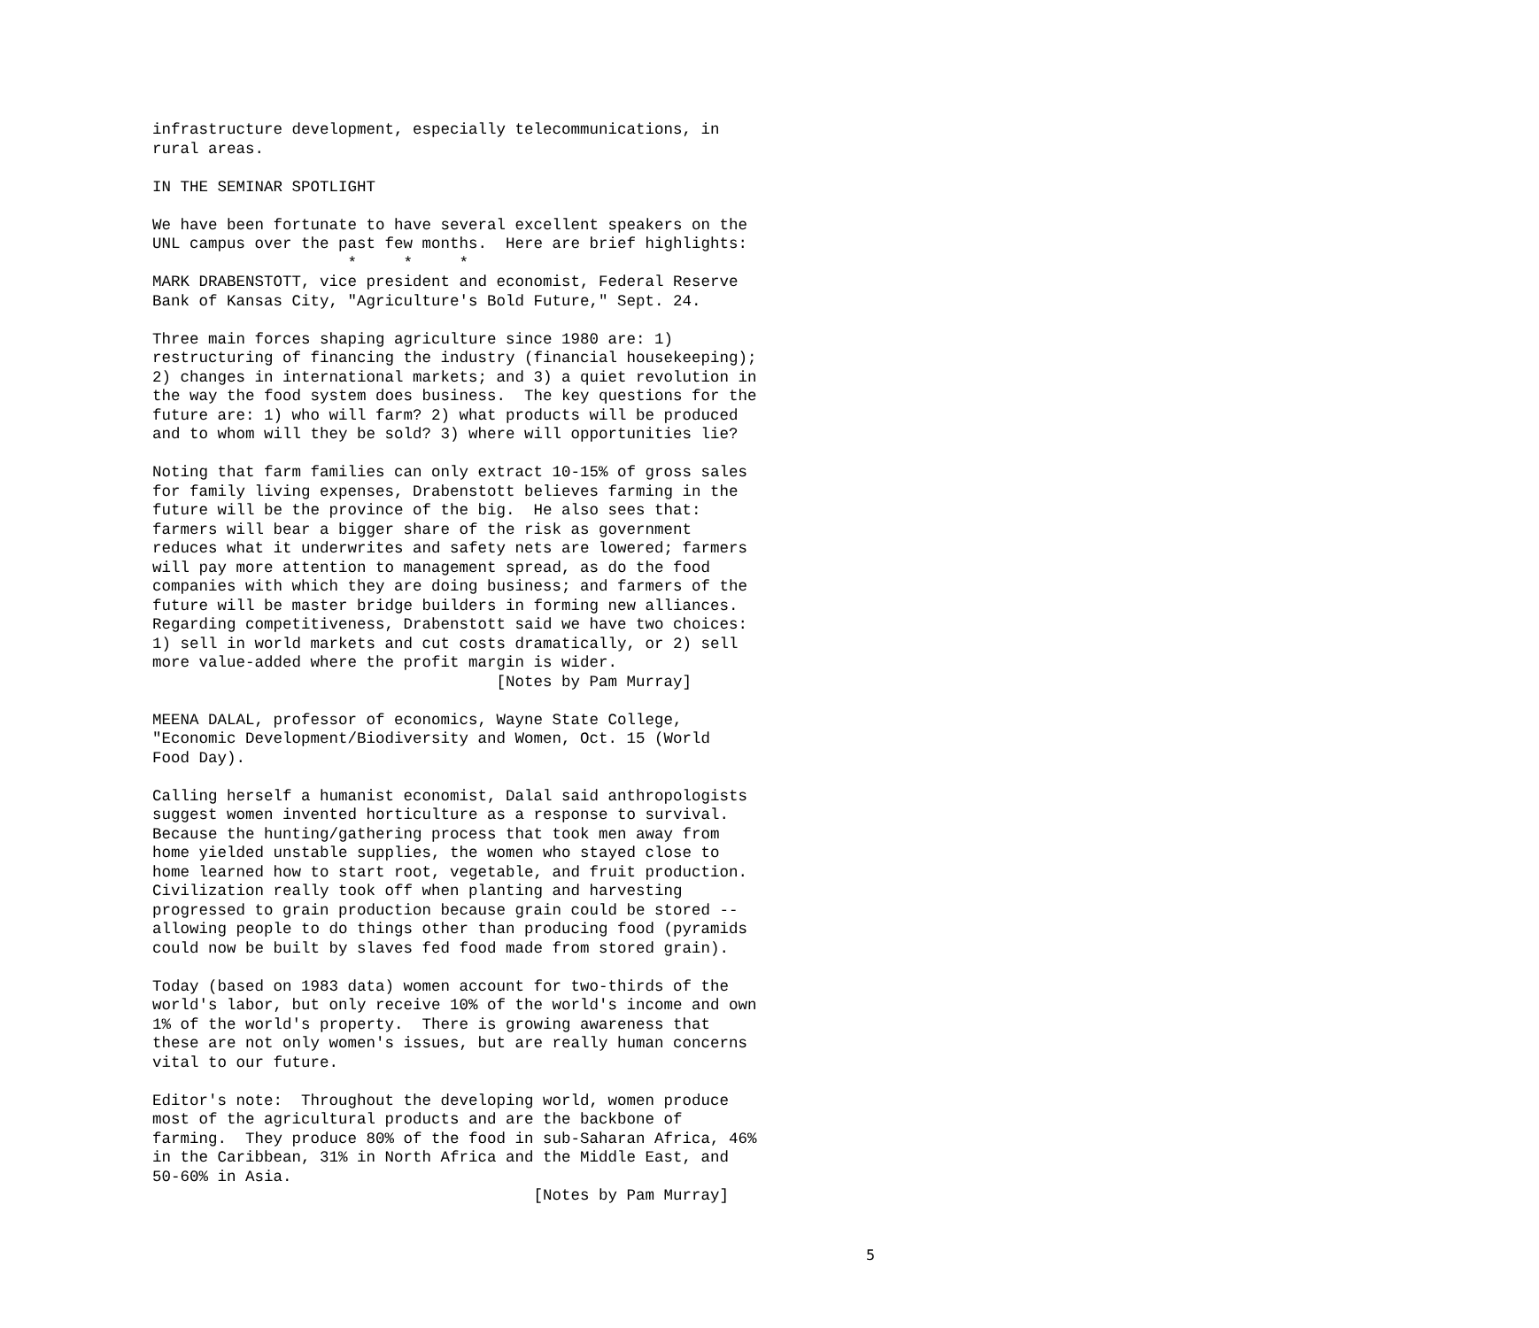infrastructure development, especially telecommunications, in
rural areas.
IN THE SEMINAR SPOTLIGHT
We have been fortunate to have several excellent speakers on the
UNL campus over the past few months.  Here are brief highlights:
                     *     *     *
MARK DRABENSTOTT, vice president and economist, Federal Reserve
Bank of Kansas City, "Agriculture's Bold Future," Sept. 24.
Three main forces shaping agriculture since 1980 are: 1)
restructuring of financing the industry (financial housekeeping);
2) changes in international markets; and 3) a quiet revolution in
the way the food system does business.  The key questions for the
future are: 1) who will farm? 2) what products will be produced
and to whom will they be sold? 3) where will opportunities lie?
Noting that farm families can only extract 10-15% of gross sales
for family living expenses, Drabenstott believes farming in the
future will be the province of the big.  He also sees that:
farmers will bear a bigger share of the risk as government
reduces what it underwrites and safety nets are lowered; farmers
will pay more attention to management spread, as do the food
companies with which they are doing business; and farmers of the
future will be master bridge builders in forming new alliances.
Regarding competitiveness, Drabenstott said we have two choices:
1) sell in world markets and cut costs dramatically, or 2) sell
more value-added where the profit margin is wider.
                                     [Notes by Pam Murray]
MEENA DALAL, professor of economics, Wayne State College,
"Economic Development/Biodiversity and Women, Oct. 15 (World
Food Day).
Calling herself a humanist economist, Dalal said anthropologists
suggest women invented horticulture as a response to survival.
Because the hunting/gathering process that took men away from
home yielded unstable supplies, the women who stayed close to
home learned how to start root, vegetable, and fruit production.
Civilization really took off when planting and harvesting
progressed to grain production because grain could be stored --
allowing people to do things other than producing food (pyramids
could now be built by slaves fed food made from stored grain).
Today (based on 1983 data) women account for two-thirds of the
world's labor, but only receive 10% of the world's income and own
1% of the world's property.  There is growing awareness that
these are not only women's issues, but are really human concerns
vital to our future.
Editor's note:  Throughout the developing world, women produce
most of the agricultural products and are the backbone of
farming.  They produce 80% of the food in sub-Saharan Africa, 46%
in the Caribbean, 31% in North Africa and the Middle East, and
50-60% in Asia.
                                         [Notes by Pam Murray]
5